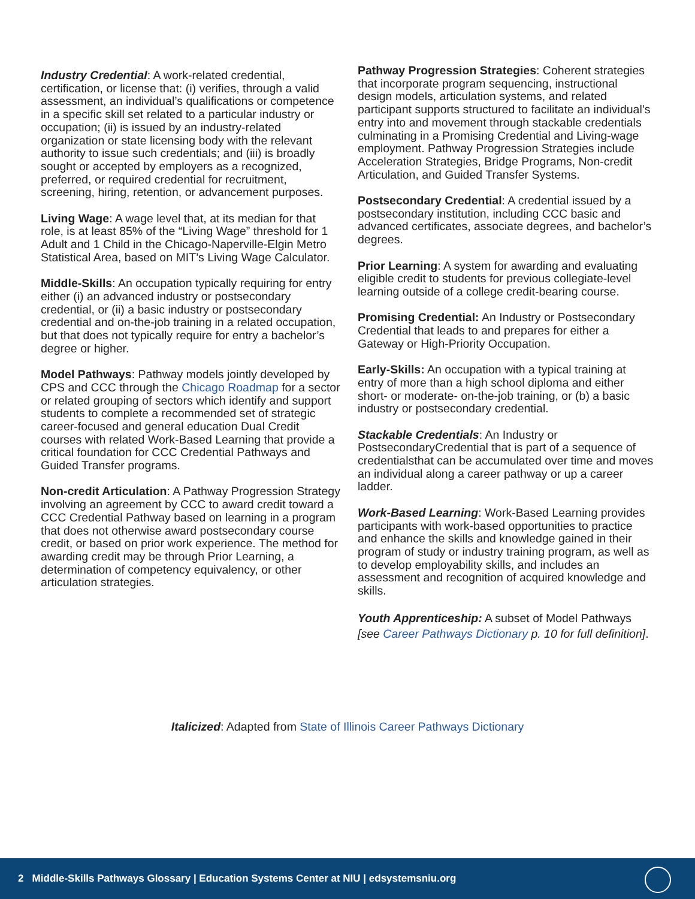Industry Credential: A work-related credential, certification, or license that: (i) verifies, through a valid assessment, an individual’s qualifications or competence in a specific skill set related to a particular industry or occupation; (ii) is issued by an industry-related organization or state licensing body with the relevant authority to issue such credentials; and (iii) is broadly sought or accepted by employers as a recognized, preferred, or required credential for recruitment, screening, hiring, retention, or advancement purposes.
Living Wage: A wage level that, at its median for that role, is at least 85% of the “Living Wage” threshold for 1 Adult and 1 Child in the Chicago-Naperville-Elgin Metro Statistical Area, based on MIT’s Living Wage Calculator.
Middle-Skills: An occupation typically requiring for entry either (i) an advanced industry or postsecondary credential, or (ii) a basic industry or postsecondary credential and on-the-job training in a related occupation, but that does not typically require for entry a bachelor’s degree or higher.
Model Pathways: Pathway models jointly developed by CPS and CCC through the Chicago Roadmap for a sector or related grouping of sectors which identify and support students to complete a recommended set of strategic career-focused and general education Dual Credit courses with related Work-Based Learning that provide a critical foundation for CCC Credential Pathways and Guided Transfer programs.
Non-credit Articulation: A Pathway Progression Strategy involving an agreement by CCC to award credit toward a CCC Credential Pathway based on learning in a program that does not otherwise award postsecondary course credit, or based on prior work experience. The method for awarding credit may be through Prior Learning, a determination of competency equivalency, or other articulation strategies.
Pathway Progression Strategies: Coherent strategies that incorporate program sequencing, instructional design models, articulation systems, and related participant supports structured to facilitate an individual’s entry into and movement through stackable credentials culminating in a Promising Credential and Living-wage employment. Pathway Progression Strategies include Acceleration Strategies, Bridge Programs, Non-credit Articulation, and Guided Transfer Systems.
Postsecondary Credential: A credential issued by a postsecondary institution, including CCC basic and advanced certificates, associate degrees, and bachelor’s degrees.
Prior Learning: A system for awarding and evaluating eligible credit to students for previous collegiate-level learning outside of a college credit-bearing course.
Promising Credential: An Industry or Postsecondary Credential that leads to and prepares for either a Gateway or High-Priority Occupation.
Early-Skills: An occupation with a typical training at entry of more than a high school diploma and either short- or moderate- on-the-job training, or (b) a basic industry or postsecondary credential.
Stackable Credentials: An Industry or PostsecondaryCredential that is part of a sequence of credentialsthat can be accumulated over time and moves an individual along a career pathway or up a career ladder.
Work-Based Learning: Work-Based Learning provides participants with work-based opportunities to practice and enhance the skills and knowledge gained in their program of study or industry training program, as well as to develop employability skills, and includes an assessment and recognition of acquired knowledge and skills.
Youth Apprenticeship: A subset of Model Pathways [see Career Pathways Dictionary p. 10 for full definition].
Italicized: Adapted from State of Illinois Career Pathways Dictionary
2 Middle-Skills Pathways Glossary | Education Systems Center at NIU | edsystemsniu.org